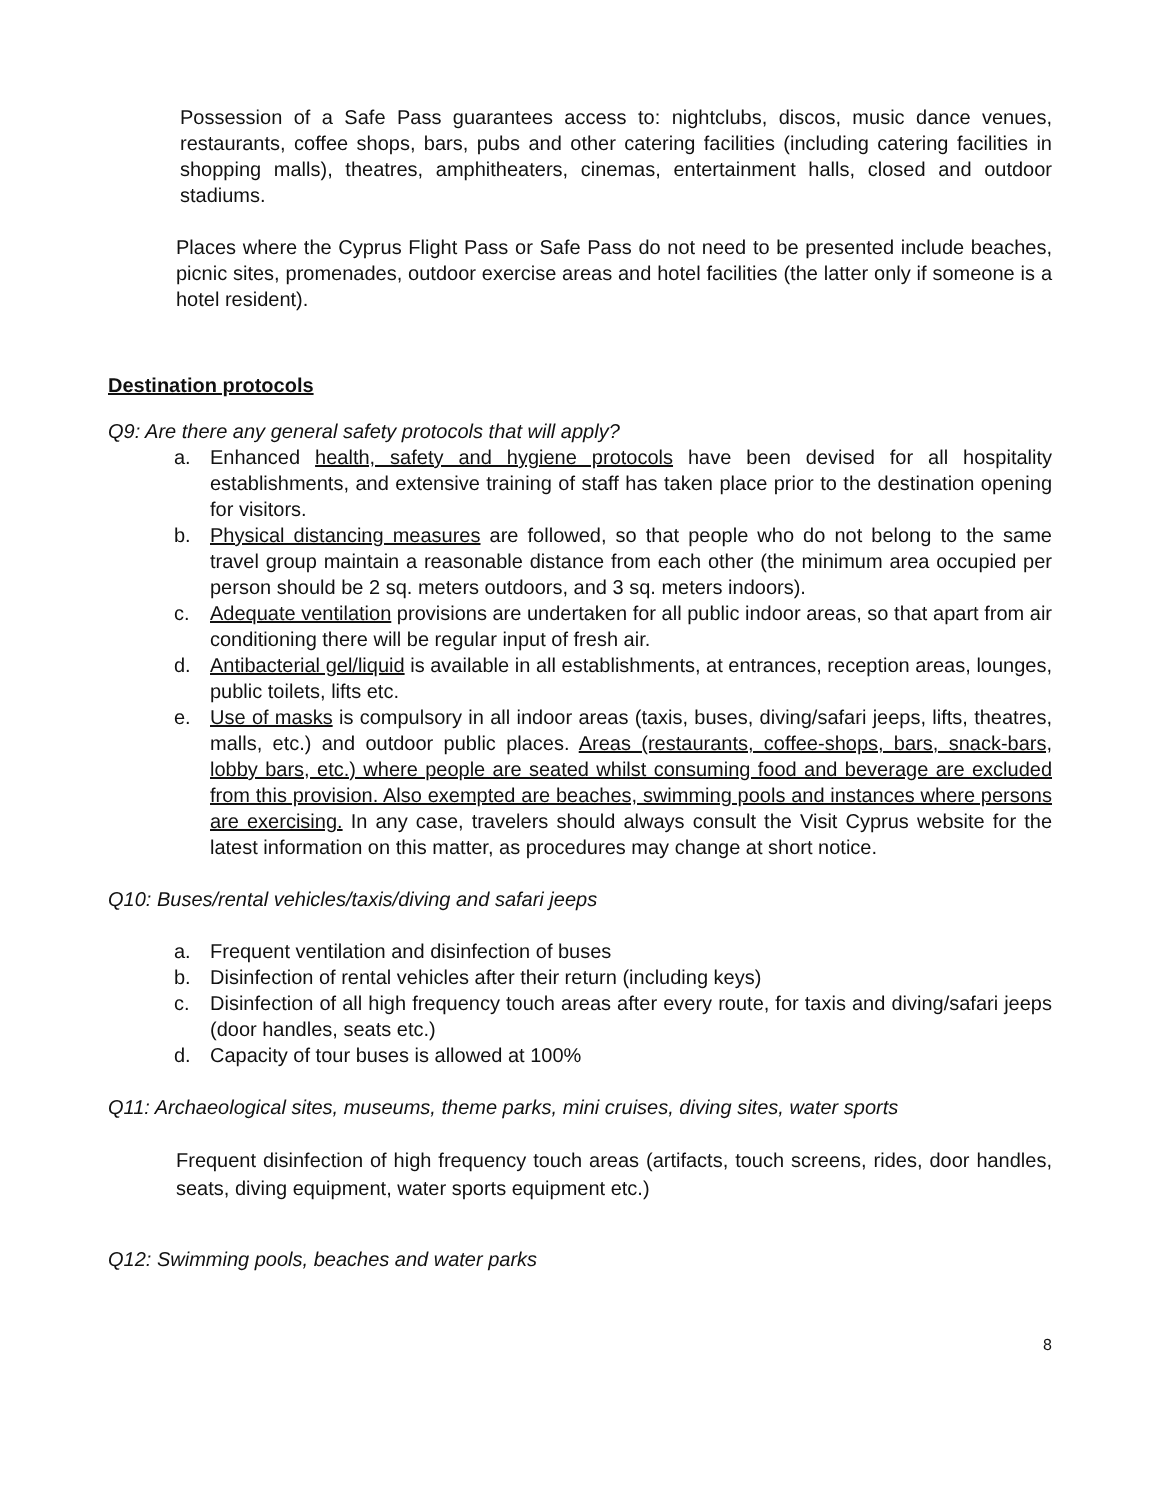Possession of a Safe Pass guarantees access to: nightclubs, discos, music dance venues, restaurants, coffee shops, bars, pubs and other catering facilities (including catering facilities in shopping malls), theatres, amphitheaters, cinemas, entertainment halls, closed and outdoor stadiums.
Places where the Cyprus Flight Pass or Safe Pass do not need to be presented include beaches, picnic sites, promenades, outdoor exercise areas and hotel facilities (the latter only if someone is a hotel resident).
Destination protocols
Q9: Are there any general safety protocols that will apply?
a. Enhanced health, safety and hygiene protocols have been devised for all hospitality establishments, and extensive training of staff has taken place prior to the destination opening for visitors.
b. Physical distancing measures are followed, so that people who do not belong to the same travel group maintain a reasonable distance from each other (the minimum area occupied per person should be 2 sq. meters outdoors, and 3 sq. meters indoors).
c. Adequate ventilation provisions are undertaken for all public indoor areas, so that apart from air conditioning there will be regular input of fresh air.
d. Antibacterial gel/liquid is available in all establishments, at entrances, reception areas, lounges, public toilets, lifts etc.
e. Use of masks is compulsory in all indoor areas (taxis, buses, diving/safari jeeps, lifts, theatres, malls, etc.) and outdoor public places. Areas (restaurants, coffee-shops, bars, snack-bars, lobby bars, etc.) where people are seated whilst consuming food and beverage are excluded from this provision. Also exempted are beaches, swimming pools and instances where persons are exercising. In any case, travelers should always consult the Visit Cyprus website for the latest information on this matter, as procedures may change at short notice.
Q10: Buses/rental vehicles/taxis/diving and safari jeeps
a. Frequent ventilation and disinfection of buses
b. Disinfection of rental vehicles after their return (including keys)
c. Disinfection of all high frequency touch areas after every route, for taxis and diving/safari jeeps (door handles, seats etc.)
d. Capacity of tour buses is allowed at 100%
Q11: Archaeological sites, museums, theme parks, mini cruises, diving sites, water sports
Frequent disinfection of high frequency touch areas (artifacts, touch screens, rides, door handles, seats, diving equipment, water sports equipment etc.)
Q12: Swimming pools, beaches and water parks
8